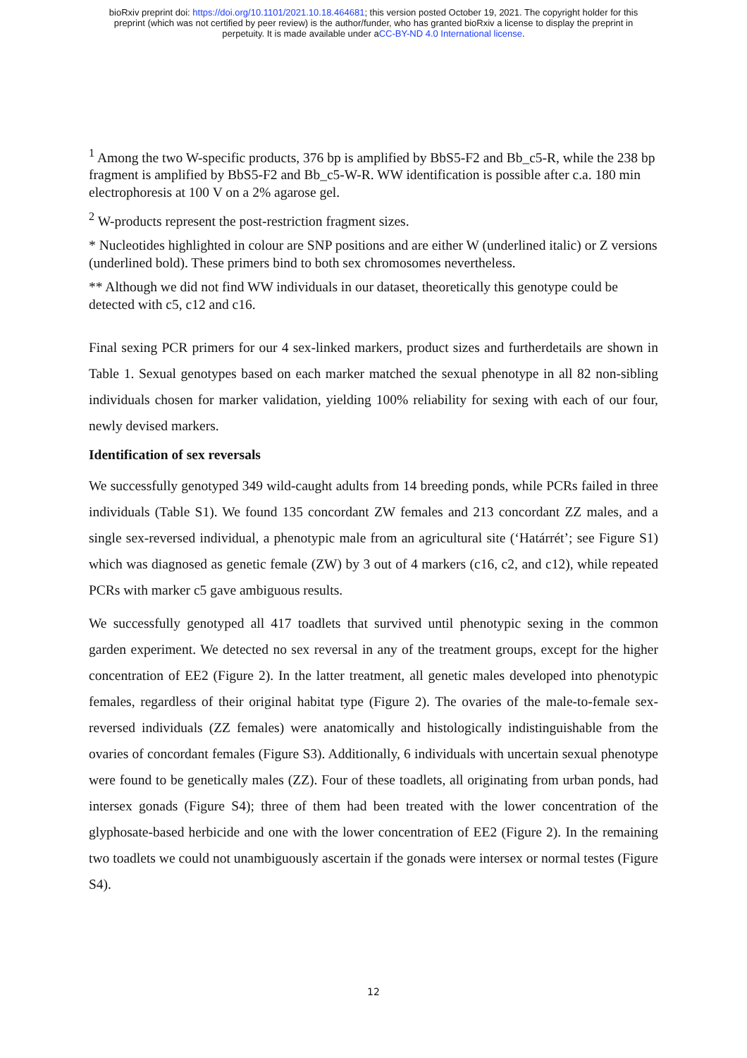bioRxiv preprint doi: https://doi.org/10.1101/2021.10.18.464681; this version posted October 19, 2021. The copyright holder for this
preprint (which was not certified by peer review) is the author/funder, who has granted bioRxiv a license to display the preprint in
perpetuity. It is made available under aCC-BY-ND 4.0 International license.
<sup>1</sup> Among the two W-specific products, 376 bp is amplified by BbS5-F2 and Bb_c5-R, while the 238 bp fragment is amplified by BbS5-F2 and Bb_c5-W-R. WW identification is possible after c.a. 180 min electrophoresis at 100 V on a 2% agarose gel.
<sup>2</sup> W-products represent the post-restriction fragment sizes.
* Nucleotides highlighted in colour are SNP positions and are either W (underlined italic) or Z versions (underlined bold). These primers bind to both sex chromosomes nevertheless.
** Although we did not find WW individuals in our dataset, theoretically this genotype could be detected with c5, c12 and c16.
Final sexing PCR primers for our 4 sex-linked markers, product sizes and furtherdetails are shown in Table 1. Sexual genotypes based on each marker matched the sexual phenotype in all 82 non-sibling individuals chosen for marker validation, yielding 100% reliability for sexing with each of our four, newly devised markers.
Identification of sex reversals
We successfully genotyped 349 wild-caught adults from 14 breeding ponds, while PCRs failed in three individuals (Table S1). We found 135 concordant ZW females and 213 concordant ZZ males, and a single sex-reversed individual, a phenotypic male from an agricultural site (‘Határrét’; see Figure S1) which was diagnosed as genetic female (ZW) by 3 out of 4 markers (c16, c2, and c12), while repeated PCRs with marker c5 gave ambiguous results.
We successfully genotyped all 417 toadlets that survived until phenotypic sexing in the common garden experiment. We detected no sex reversal in any of the treatment groups, except for the higher concentration of EE2 (Figure 2). In the latter treatment, all genetic males developed into phenotypic females, regardless of their original habitat type (Figure 2). The ovaries of the male-to-female sex-reversed individuals (ZZ females) were anatomically and histologically indistinguishable from the ovaries of concordant females (Figure S3). Additionally, 6 individuals with uncertain sexual phenotype were found to be genetically males (ZZ). Four of these toadlets, all originating from urban ponds, had intersex gonads (Figure S4); three of them had been treated with the lower concentration of the glyphosate-based herbicide and one with the lower concentration of EE2 (Figure 2). In the remaining two toadlets we could not unambiguously ascertain if the gonads were intersex or normal testes (Figure S4).
12